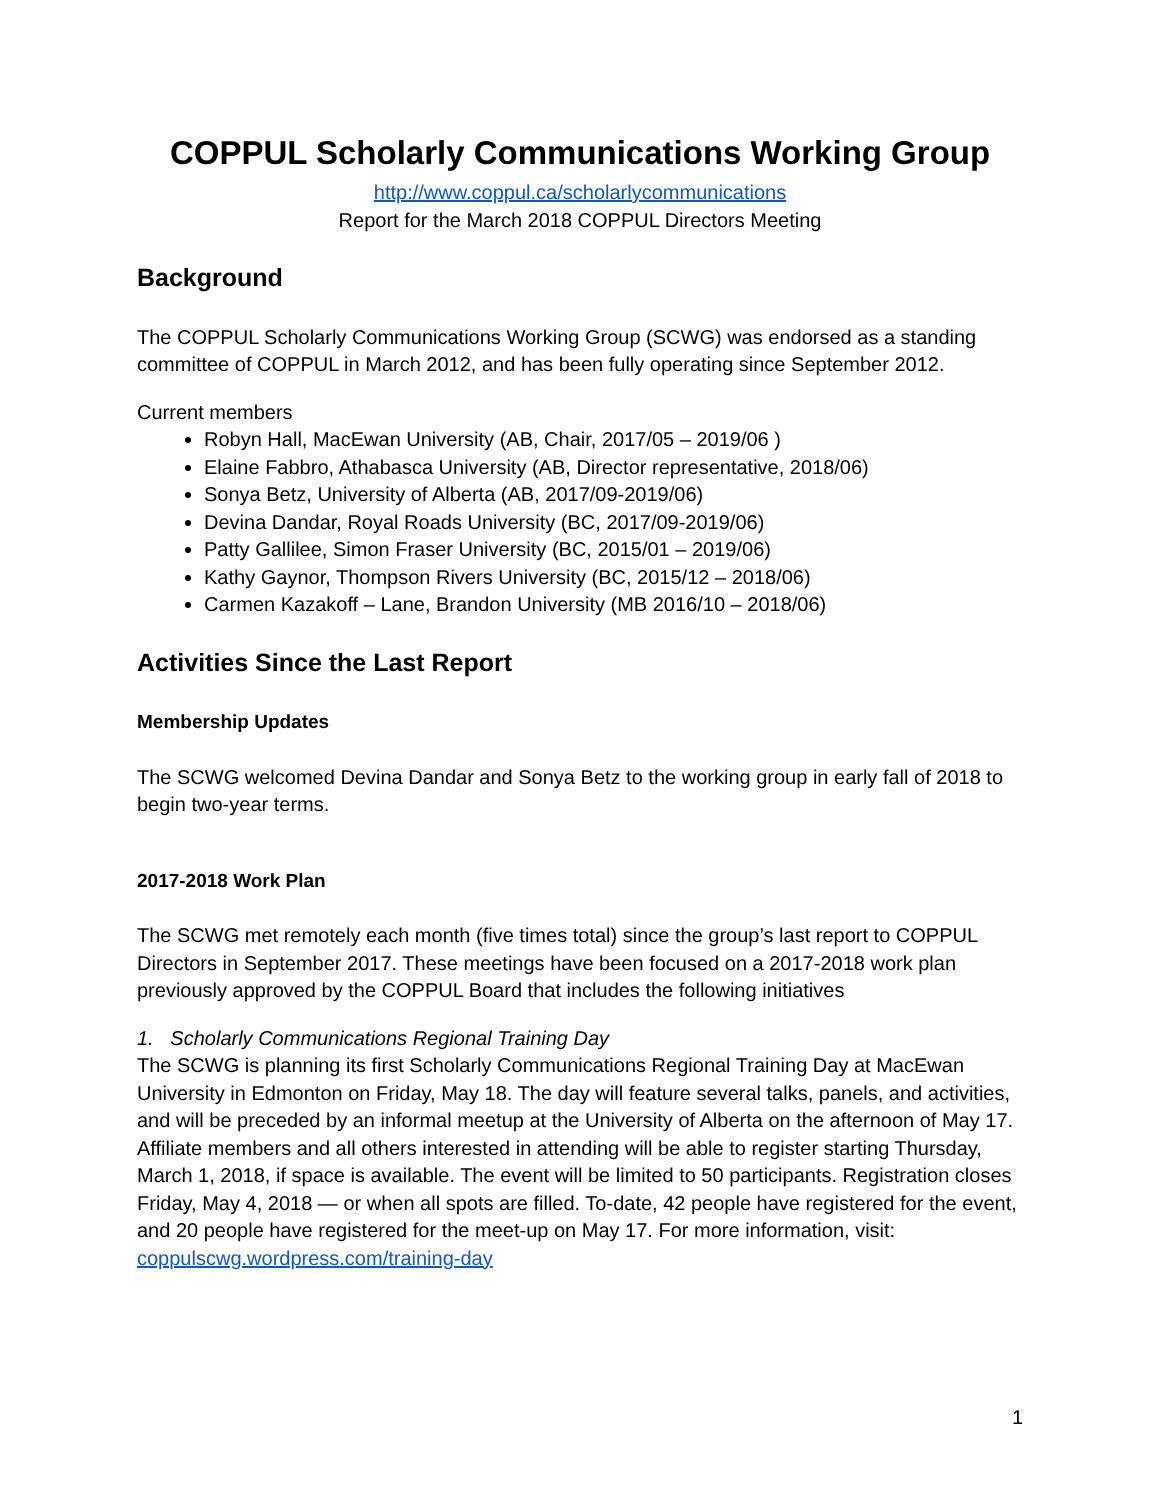COPPUL Scholarly Communications Working Group
http://www.coppul.ca/scholarlycommunications
Report for the March 2018 COPPUL Directors Meeting
Background
The COPPUL Scholarly Communications Working Group (SCWG) was endorsed as a standing committee of COPPUL in March 2012, and has been fully operating since September 2012.
Current members
Robyn Hall, MacEwan University (AB, Chair, 2017/05 – 2019/06 )
Elaine Fabbro, Athabasca University (AB, Director representative, 2018/06)
Sonya Betz, University of Alberta (AB, 2017/09-2019/06)
Devina Dandar, Royal Roads University (BC, 2017/09-2019/06)
Patty Gallilee, Simon Fraser University (BC, 2015/01 – 2019/06)
Kathy Gaynor, Thompson Rivers University (BC, 2015/12 – 2018/06)
Carmen Kazakoff – Lane, Brandon University (MB 2016/10 – 2018/06)
Activities Since the Last Report
Membership Updates
The SCWG welcomed Devina Dandar and Sonya Betz to the working group in early fall of 2018 to begin two-year terms.
2017-2018 Work Plan
The SCWG met remotely each month (five times total) since the group’s last report to COPPUL Directors in September 2017. These meetings have been focused on a 2017-2018 work plan previously approved by the COPPUL Board that includes the following initiatives
1. Scholarly Communications Regional Training Day
The SCWG is planning its first Scholarly Communications Regional Training Day at MacEwan University in Edmonton on Friday, May 18. The day will feature several talks, panels, and activities, and will be preceded by an informal meetup at the University of Alberta on the afternoon of May 17. Affiliate members and all others interested in attending will be able to register starting Thursday, March 1, 2018, if space is available. The event will be limited to 50 participants. Registration closes Friday, May 4, 2018 — or when all spots are filled. To-date, 42 people have registered for the event, and 20 people have registered for the meet-up on May 17. For more information, visit: coppulscwg.wordpress.com/training-day
1